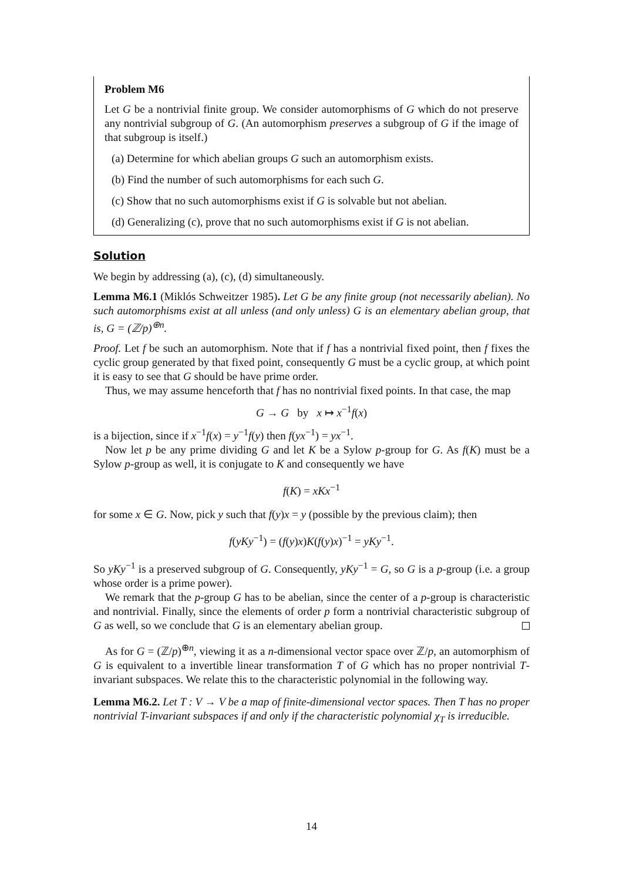Problem M6
Let G be a nontrivial finite group. We consider automorphisms of G which do not preserve any nontrivial subgroup of G. (An automorphism preserves a subgroup of G if the image of that subgroup is itself.)
(a) Determine for which abelian groups G such an automorphism exists.
(b) Find the number of such automorphisms for each such G.
(c) Show that no such automorphisms exist if G is solvable but not abelian.
(d) Generalizing (c), prove that no such automorphisms exist if G is not abelian.
Solution
We begin by addressing (a), (c), (d) simultaneously.
Lemma M6.1 (Miklós Schweitzer 1985). Let G be any finite group (not necessarily abelian). No such automorphisms exist at all unless (and only unless) G is an elementary abelian group, that is, G = (ℤ/p)<sup>⊕n</sup>.
Proof. Let f be such an automorphism. Note that if f has a nontrivial fixed point, then f fixes the cyclic group generated by that fixed point, consequently G must be a cyclic group, at which point it is easy to see that G should be have prime order.
Thus, we may assume henceforth that f has no nontrivial fixed points. In that case, the map
G → G by x ↦ x<sup>−1</sup>f(x)
is a bijection, since if x<sup>−1</sup>f(x) = y<sup>−1</sup>f(y) then f(yx<sup>−1</sup>) = yx<sup>−1</sup>.
Now let p be any prime dividing G and let K be a Sylow p-group for G. As f(K) must be a Sylow p-group as well, it is conjugate to K and consequently we have
f(K) = xKx<sup>−1</sup>
for some x ∈ G. Now, pick y such that f(y)x = y (possible by the previous claim); then
f(yKy<sup>−1</sup>) = (f(y)x)K(f(y)x)<sup>−1</sup> = yKy<sup>−1</sup>.
So yKy<sup>−1</sup> is a preserved subgroup of G. Consequently, yKy<sup>−1</sup> = G, so G is a p-group (i.e. a group whose order is a prime power).
We remark that the p-group G has to be abelian, since the center of a p-group is characteristic and nontrivial. Finally, since the elements of order p form a nontrivial characteristic subgroup of G as well, so we conclude that G is an elementary abelian group.
As for G = (ℤ/p)<sup>⊕n</sup>, viewing it as a n-dimensional vector space over ℤ/p, an automorphism of G is equivalent to a invertible linear transformation T of G which has no proper nontrivial T-invariant subspaces. We relate this to the characteristic polynomial in the following way.
Lemma M6.2. Let T : V → V be a map of finite-dimensional vector spaces. Then T has no proper nontrivial T-invariant subspaces if and only if the characteristic polynomial χ<sub>T</sub> is irreducible.
14